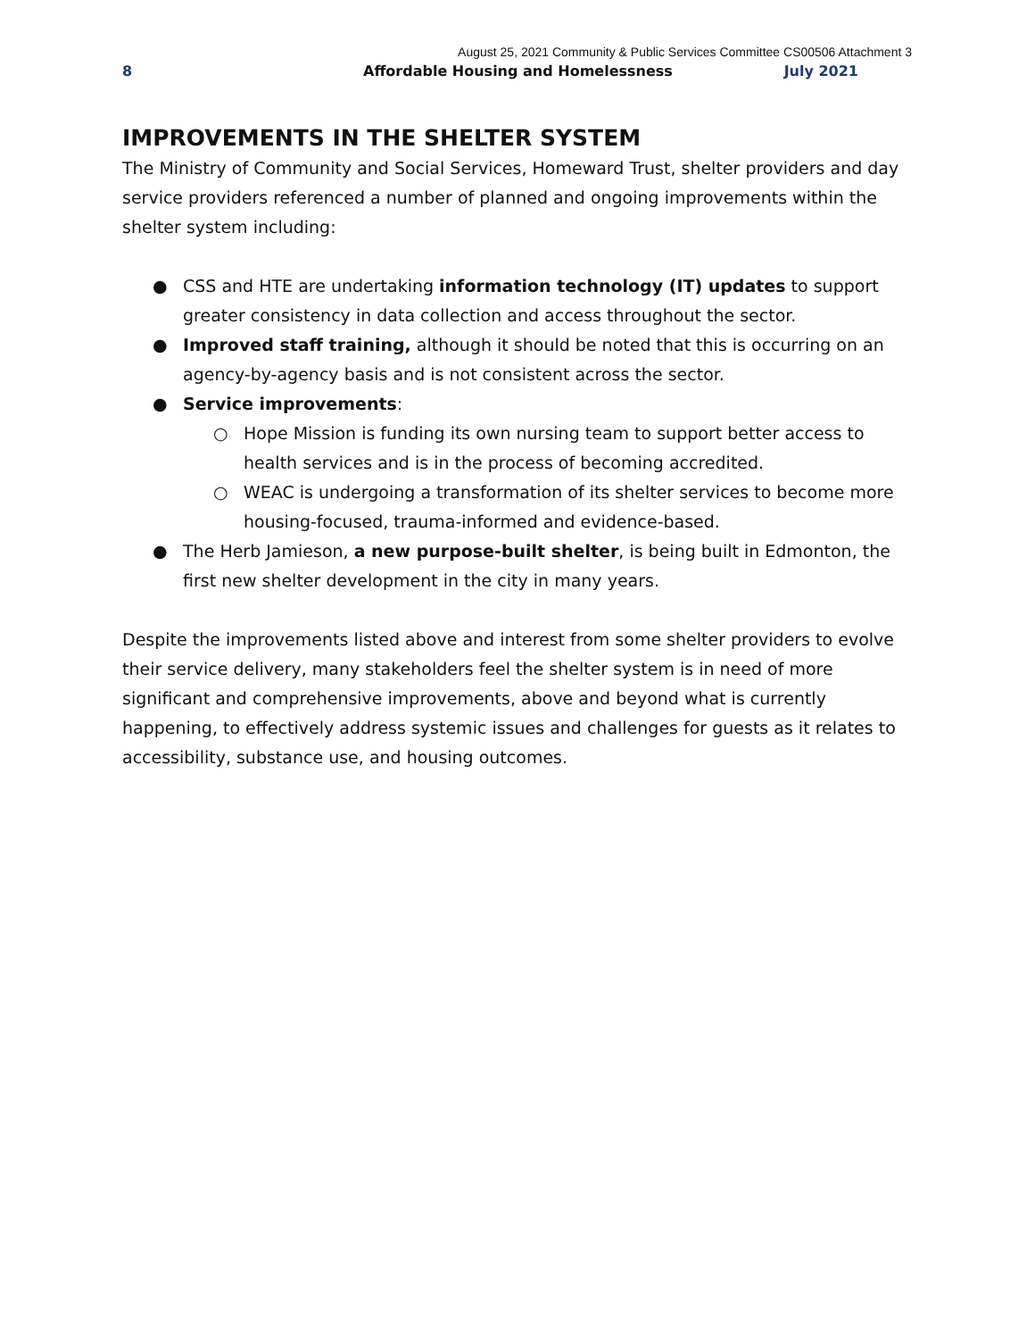August 25, 2021 Community & Public Services Committee CS00506 Attachment 3
8 Affordable Housing and Homelessness July 2021
IMPROVEMENTS IN THE SHELTER SYSTEM
The Ministry of Community and Social Services, Homeward Trust, shelter providers and day service providers referenced a number of planned and ongoing improvements within the shelter system including:
● CSS and HTE are undertaking information technology (IT) updates to support greater consistency in data collection and access throughout the sector.
● Improved staff training, although it should be noted that this is occurring on an agency-by-agency basis and is not consistent across the sector.
● Service improvements:
○ Hope Mission is funding its own nursing team to support better access to health services and is in the process of becoming accredited.
○ WEAC is undergoing a transformation of its shelter services to become more housing-focused, trauma-informed and evidence-based.
● The Herb Jamieson, a new purpose-built shelter, is being built in Edmonton, the first new shelter development in the city in many years.
Despite the improvements listed above and interest from some shelter providers to evolve their service delivery, many stakeholders feel the shelter system is in need of more significant and comprehensive improvements, above and beyond what is currently happening, to effectively address systemic issues and challenges for guests as it relates to accessibility, substance use, and housing outcomes.